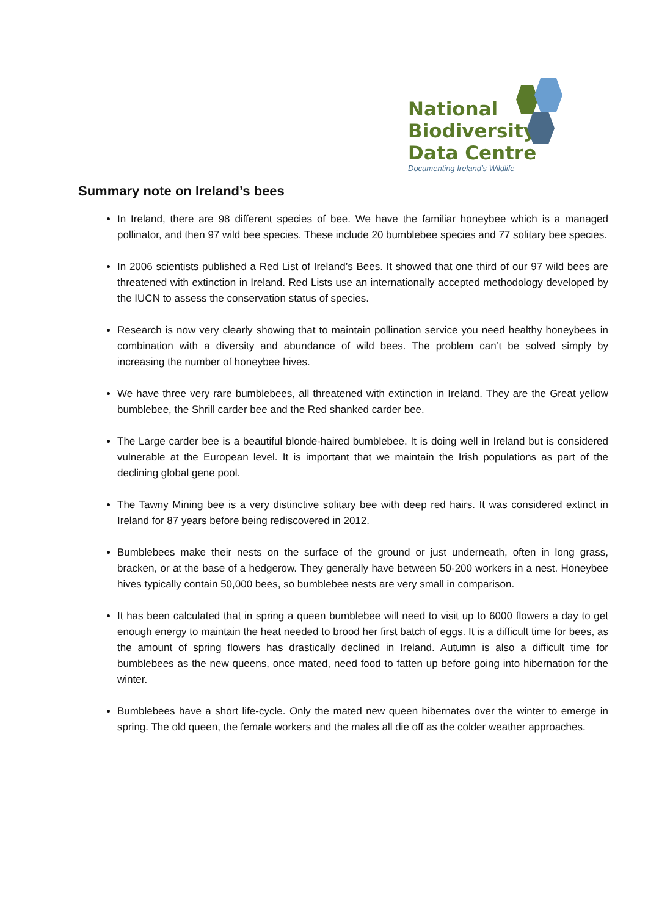National
Biodiversity
Data Centre
Documenting Ireland’s Wildlife
Summary note on Ireland’s bees
In Ireland, there are 98 different species of bee. We have the familiar honeybee which is a managed pollinator, and then 97 wild bee species. These include 20 bumblebee species and 77 solitary bee species.
In 2006 scientists published a Red List of Ireland’s Bees. It showed that one third of our 97 wild bees are threatened with extinction in Ireland. Red Lists use an internationally accepted methodology developed by the IUCN to assess the conservation status of species.
Research is now very clearly showing that to maintain pollination service you need healthy honeybees in combination with a diversity and abundance of wild bees. The problem can’t be solved simply by increasing the number of honeybee hives.
We have three very rare bumblebees, all threatened with extinction in Ireland. They are the Great yellow bumblebee, the Shrill carder bee and the Red shanked carder bee.
The Large carder bee is a beautiful blonde-haired bumblebee. It is doing well in Ireland but is considered vulnerable at the European level. It is important that we maintain the Irish populations as part of the declining global gene pool.
The Tawny Mining bee is a very distinctive solitary bee with deep red hairs. It was considered extinct in Ireland for 87 years before being rediscovered in 2012.
Bumblebees make their nests on the surface of the ground or just underneath, often in long grass, bracken, or at the base of a hedgerow. They generally have between 50-200 workers in a nest. Honeybee hives typically contain 50,000 bees, so bumblebee nests are very small in comparison.
It has been calculated that in spring a queen bumblebee will need to visit up to 6000 flowers a day to get enough energy to maintain the heat needed to brood her first batch of eggs. It is a difficult time for bees, as the amount of spring flowers has drastically declined in Ireland. Autumn is also a difficult time for bumblebees as the new queens, once mated, need food to fatten up before going into hibernation for the winter.
Bumblebees have a short life-cycle. Only the mated new queen hibernates over the winter to emerge in spring. The old queen, the female workers and the males all die off as the colder weather approaches.